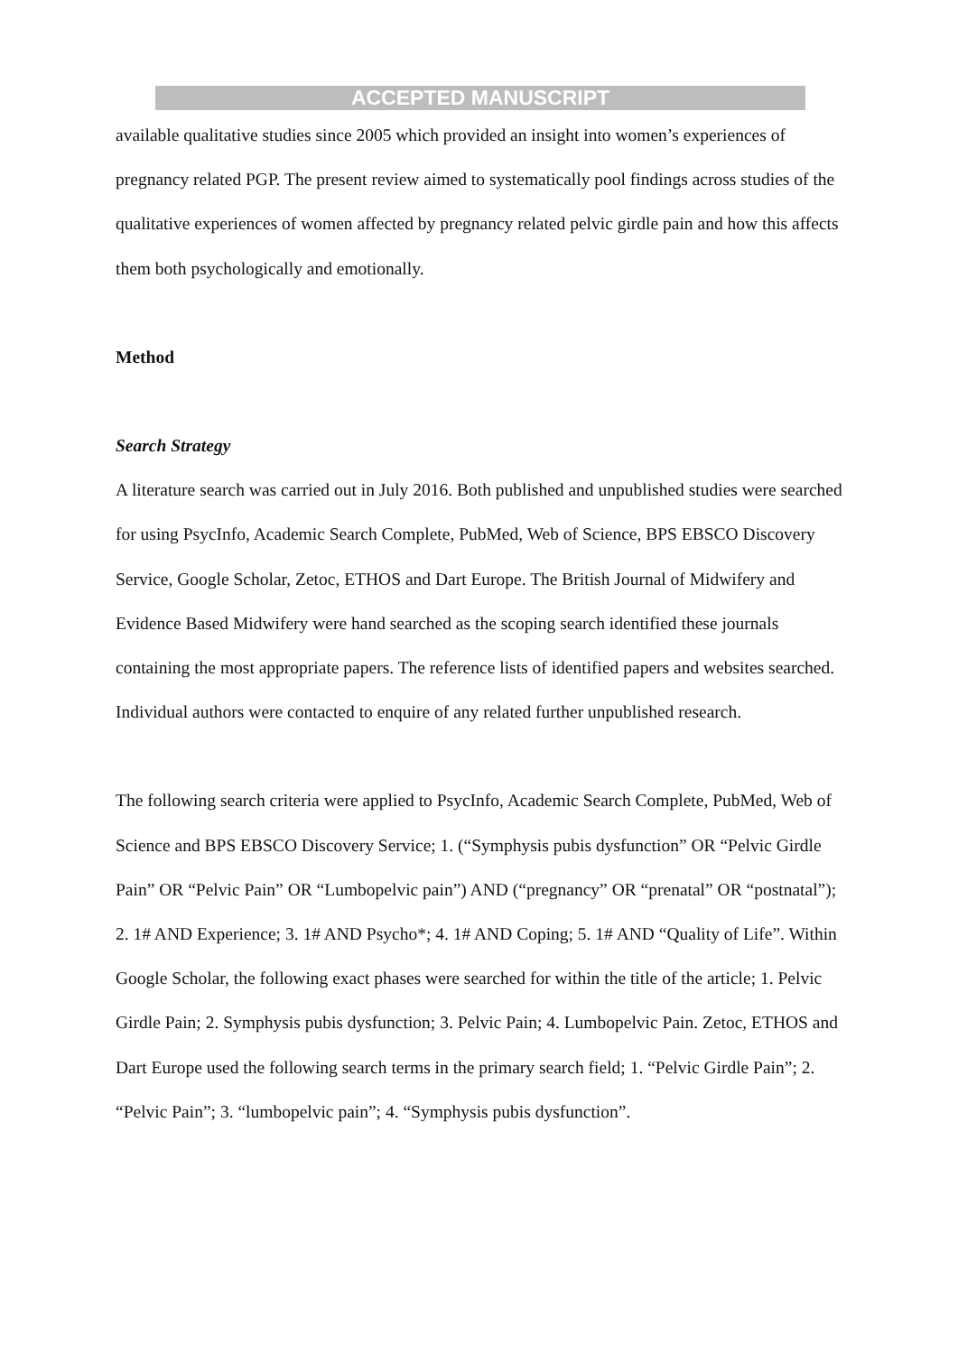ACCEPTED MANUSCRIPT
available qualitative studies since 2005 which provided an insight into women’s experiences of pregnancy related PGP. The present review aimed to systematically pool findings across studies of the qualitative experiences of women affected by pregnancy related pelvic girdle pain and how this affects them both psychologically and emotionally.
Method
Search Strategy
A literature search was carried out in July 2016. Both published and unpublished studies were searched for using PsycInfo, Academic Search Complete, PubMed, Web of Science, BPS EBSCO Discovery Service, Google Scholar, Zetoc, ETHOS and Dart Europe. The British Journal of Midwifery and Evidence Based Midwifery were hand searched as the scoping search identified these journals containing the most appropriate papers. The reference lists of identified papers and websites searched. Individual authors were contacted to enquire of any related further unpublished research.
The following search criteria were applied to PsycInfo, Academic Search Complete, PubMed, Web of Science and BPS EBSCO Discovery Service; 1. (“Symphysis pubis dysfunction” OR “Pelvic Girdle Pain” OR “Pelvic Pain” OR “Lumbopelvic pain”) AND (“pregnancy” OR “prenatal” OR “postnatal”); 2. 1# AND Experience; 3. 1# AND Psycho*; 4. 1# AND Coping; 5. 1# AND “Quality of Life”. Within Google Scholar, the following exact phases were searched for within the title of the article; 1. Pelvic Girdle Pain; 2. Symphysis pubis dysfunction; 3. Pelvic Pain; 4. Lumbopelvic Pain. Zetoc, ETHOS and Dart Europe used the following search terms in the primary search field; 1. “Pelvic Girdle Pain”; 2. “Pelvic Pain”; 3. “lumbopelvic pain”; 4. “Symphysis pubis dysfunction”.